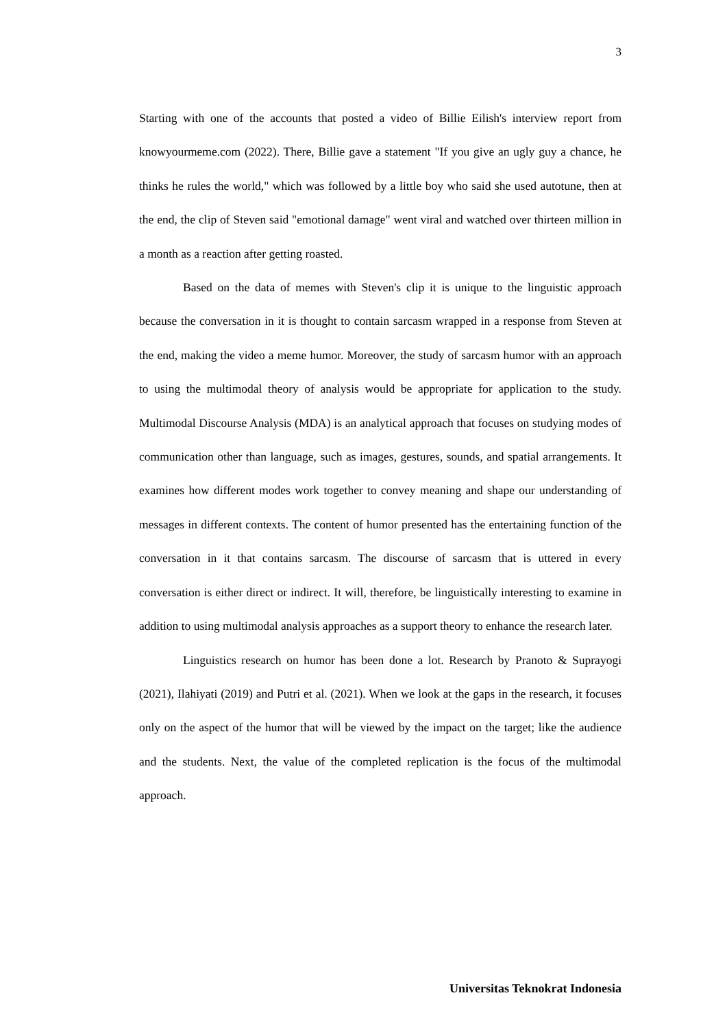3
Starting with one of the accounts that posted a video of Billie Eilish's interview report from knowyourmeme.com (2022). There, Billie gave a statement "If you give an ugly guy a chance, he thinks he rules the world," which was followed by a little boy who said she used autotune, then at the end, the clip of Steven said "emotional damage" went viral and watched over thirteen million in a month as a reaction after getting roasted.
Based on the data of memes with Steven's clip it is unique to the linguistic approach because the conversation in it is thought to contain sarcasm wrapped in a response from Steven at the end, making the video a meme humor. Moreover, the study of sarcasm humor with an approach to using the multimodal theory of analysis would be appropriate for application to the study. Multimodal Discourse Analysis (MDA) is an analytical approach that focuses on studying modes of communication other than language, such as images, gestures, sounds, and spatial arrangements. It examines how different modes work together to convey meaning and shape our understanding of messages in different contexts. The content of humor presented has the entertaining function of the conversation in it that contains sarcasm. The discourse of sarcasm that is uttered in every conversation is either direct or indirect. It will, therefore, be linguistically interesting to examine in addition to using multimodal analysis approaches as a support theory to enhance the research later.
Linguistics research on humor has been done a lot. Research by Pranoto & Suprayogi (2021), Ilahiyati (2019) and Putri et al. (2021). When we look at the gaps in the research, it focuses only on the aspect of the humor that will be viewed by the impact on the target; like the audience and the students. Next, the value of the completed replication is the focus of the multimodal approach.
Universitas Teknokrat Indonesia